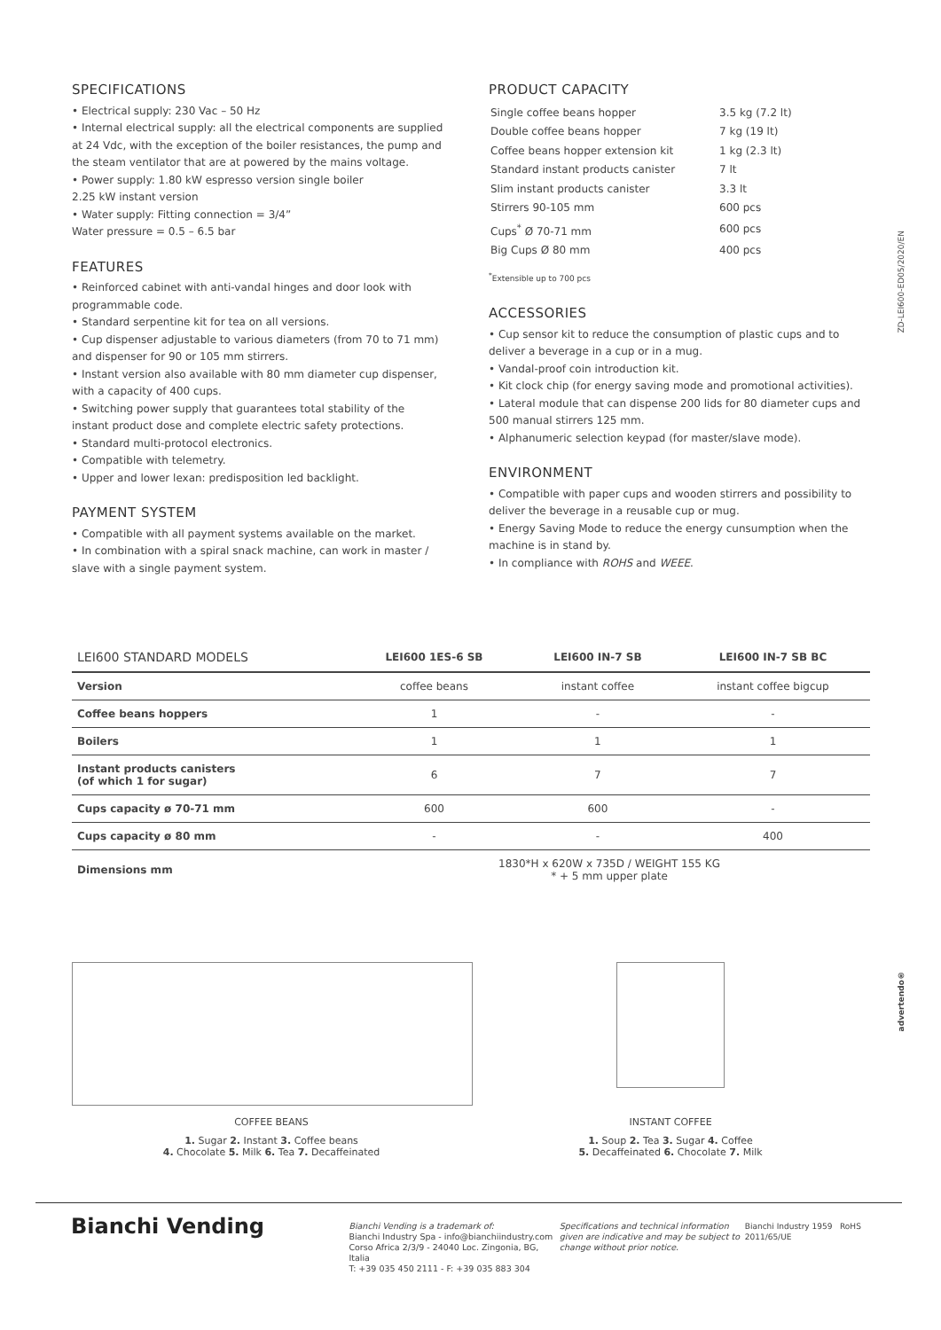SPECIFICATIONS
• Electrical supply: 230 Vac – 50 Hz
• Internal electrical supply: all the electrical components are supplied at 24 Vdc, with the exception of the boiler resistances, the pump and the steam ventilator that are at powered by the mains voltage.
• Power supply: 1.80 kW espresso version single boiler
2.25 kW instant version
• Water supply: Fitting connection = 3/4”
Water pressure = 0.5 – 6.5 bar
FEATURES
• Reinforced cabinet with anti-vandal hinges and door look with programmable code.
• Standard serpentine kit for tea on all versions.
• Cup dispenser adjustable to various diameters (from 70 to 71 mm) and dispenser for 90 or 105 mm stirrers.
• Instant version also available with 80 mm diameter cup dispenser, with a capacity of 400 cups.
• Switching power supply that guarantees total stability of the instant product dose and complete electric safety protections.
• Standard multi-protocol electronics.
• Compatible with telemetry.
• Upper and lower lexan: predisposition led backlight.
PAYMENT SYSTEM
• Compatible with all payment systems available on the market.
• In combination with a spiral snack machine, can work in master / slave with a single payment system.
PRODUCT CAPACITY
| Single coffee beans hopper | 3.5 kg (7.2 lt) |
| Double coffee beans hopper | 7 kg (19 lt) |
| Coffee beans hopper extension kit | 1 kg (2.3 lt) |
| Standard instant products canister | 7 lt |
| Slim instant products canister | 3.3 lt |
| Stirrers 90-105 mm | 600 pcs |
| Cups<sup>*</sup> Ø 70-71 mm | 600 pcs |
| Big Cups Ø 80 mm | 400 pcs |
<sup>*</sup> Extensible up to 700 pcs
ACCESSORIES
• Cup sensor kit to reduce the consumption of plastic cups and to deliver a beverage in a cup or in a mug.
• Vandal-proof coin introduction kit.
• Kit clock chip (for energy saving mode and promotional activities).
• Lateral module that can dispense 200 lids for 80 diameter cups and 500 manual stirrers 125 mm.
• Alphanumeric selection keypad (for master/slave mode).
ENVIRONMENT
• Compatible with paper cups and wooden stirrers and possibility to deliver the beverage in a reusable cup or mug.
• Energy Saving Mode to reduce the energy cunsumption when the machine is in stand by.
• In compliance with ROHS and WEEE.
ZD-LEI600-ED05/2020/EN
advertendo®
| LEI600 STANDARD MODELS | LEI600 1ES-6 SB | LEI600 IN-7 SB | LEI600 IN-7 SB BC |
| --- | --- | --- | --- |
| Version | coffee beans | instant coffee | instant coffee bigcup |
| Coffee beans hoppers | 1 | - | - |
| Boilers | 1 | 1 | 1 |
| Instant products canisters (of which 1 for sugar) | 6 | 7 | 7 |
| Cups capacity ø 70-71 mm | 600 | 600 | - |
| Cups capacity ø 80 mm | - | - | 400 |
| Dimensions mm | 1830*H x 620W x 735D / WEIGHT 155 KG * + 5 mm upper plate | | |
COFFEE BEANS
1. Sugar 2. Instant 3. Coffee beans
4. Chocolate 5. Milk 6. Tea 7. Decaffeinated
INSTANT COFFEE
1. Soup 2. Tea 3. Sugar 4. Coffee
5. Decaffeinated 6. Chocolate 7. Milk
Bianchi Vending
Bianchi Vending is a trademark of:
Bianchi Industry Spa - info@bianchiindustry.com
Corso Africa 2/3/9 - 24040 Loc. Zingonia, BG, Italia
T: +39 035 450 2111 - F: +39 035 883 304
Specifications and technical information given are indicative and may be subject to change without prior notice.
Bianchi Industry 1959 RoHS 2011/65/UE